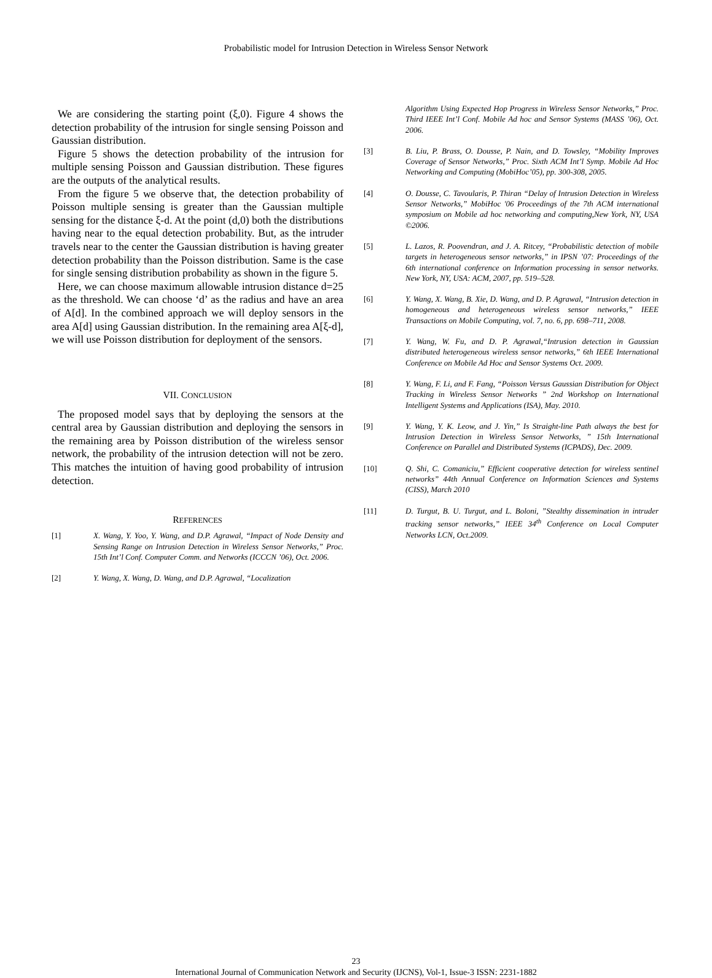Probabilistic model for Intrusion Detection in Wireless Sensor Network
We are considering the starting point (ξ,0). Figure 4 shows the detection probability of the intrusion for single sensing Poisson and Gaussian distribution.
Figure 5 shows the detection probability of the intrusion for multiple sensing Poisson and Gaussian distribution. These figures are the outputs of the analytical results.
From the figure 5 we observe that, the detection probability of Poisson multiple sensing is greater than the Gaussian multiple sensing for the distance ξ-d. At the point (d,0) both the distributions having near to the equal detection probability. But, as the intruder travels near to the center the Gaussian distribution is having greater detection probability than the Poisson distribution. Same is the case for single sensing distribution probability as shown in the figure 5.
Here, we can choose maximum allowable intrusion distance d=25 as the threshold. We can choose ‘d’ as the radius and have an area of A[d]. In the combined approach we will deploy sensors in the area A[d] using Gaussian distribution. In the remaining area A[ξ-d], we will use Poisson distribution for deployment of the sensors.
VII. CONCLUSION
The proposed model says that by deploying the sensors at the central area by Gaussian distribution and deploying the sensors in the remaining area by Poisson distribution of the wireless sensor network, the probability of the intrusion detection will not be zero. This matches the intuition of having good probability of intrusion detection.
REFERENCES
[1] X. Wang, Y. Yoo, Y. Wang, and D.P. Agrawal, “Impact of Node Density and Sensing Range on Intrusion Detection in Wireless Sensor Networks,” Proc. 15th Int’l Conf. Computer Comm. and Networks (ICCCN ’06), Oct. 2006.
[2] Y. Wang, X. Wang, D. Wang, and D.P. Agrawal, “Localization
Algorithm Using Expected Hop Progress in Wireless Sensor Networks,” Proc. Third IEEE Int’l Conf. Mobile Ad hoc and Sensor Systems (MASS ’06), Oct. 2006.
[3] B. Liu, P. Brass, O. Dousse, P. Nain, and D. Towsley, “Mobility Improves Coverage of Sensor Networks,” Proc. Sixth ACM Int’l Symp. Mobile Ad Hoc Networking and Computing (MobiHoc’05), pp. 300-308, 2005.
[4] O. Dousse, C. Tavoularis, P. Thiran “Delay of Intrusion Detection in Wireless Sensor Networks,” MobiHoc '06 Proceedings of the 7th ACM international symposium on Mobile ad hoc networking and computing,New York, NY, USA ©2006.
[5] L. Lazos, R. Poovendran, and J. A. Ritcey, “Probabilistic detection of mobile targets in heterogeneous sensor networks,” in IPSN ’07: Proceedings of the 6th international conference on Information processing in sensor networks. New York, NY, USA: ACM, 2007, pp. 519–528.
[6] Y. Wang, X. Wang, B. Xie, D. Wang, and D. P. Agrawal, “Intrusion detection in homogeneous and heterogeneous wireless sensor networks,” IEEE Transactions on Mobile Computing, vol. 7, no. 6, pp. 698–711, 2008.
[7] Y. Wang, W. Fu, and D. P. Agrawal,“Intrusion detection in Gaussian distributed heterogeneous wireless sensor networks,” 6th IEEE International Conference on Mobile Ad Hoc and Sensor Systems Oct. 2009.
[8] Y. Wang, F. Li, and F. Fang, “Poisson Versus Gaussian Distribution for Object Tracking in Wireless Sensor Networks ” 2nd Workshop on International Intelligent Systems and Applications (ISA), May. 2010.
[9] Y. Wang, Y. K. Leow, and J. Yin,” Is Straight-line Path always the best for Intrusion Detection in Wireless Sensor Networks, ” 15th International Conference on Parallel and Distributed Systems (ICPADS), Dec. 2009.
[10] Q. Shi, C. Comaniciu,” Efficient cooperative detection for wireless sentinel networks” 44th Annual Conference on Information Sciences and Systems (CISS), March 2010
[11] D. Turgut, B. U. Turgut, and L. Boloni, ”Stealthy dissemination in intruder tracking sensor networks,” IEEE 34<sup>th</sup> Conference on Local Computer Networks LCN, Oct.2009.
23
International Journal of Communication Network and Security (IJCNS), Vol-1, Issue-3 ISSN: 2231-1882